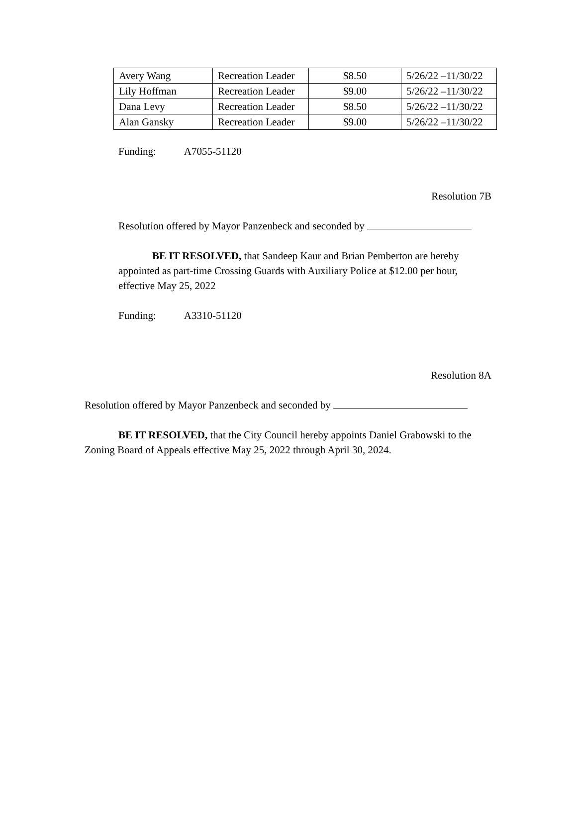| Avery Wang | Recreation Leader | $8.50 | 5/26/22 –11/30/22 |
| Lily Hoffman | Recreation Leader | $9.00 | 5/26/22 –11/30/22 |
| Dana Levy | Recreation Leader | $8.50 | 5/26/22 –11/30/22 |
| Alan Gansky | Recreation Leader | $9.00 | 5/26/22 –11/30/22 |
Funding: A7055-51120
Resolution 7B
Resolution offered by Mayor Panzenbeck and seconded by
BE IT RESOLVED, that Sandeep Kaur and Brian Pemberton are hereby appointed as part-time Crossing Guards with Auxiliary Police at $12.00 per hour, effective May 25, 2022
Funding: A3310-51120
Resolution 8A
Resolution offered by Mayor Panzenbeck and seconded by
BE IT RESOLVED, that the City Council hereby appoints Daniel Grabowski to the Zoning Board of Appeals effective May 25, 2022 through April 30, 2024.